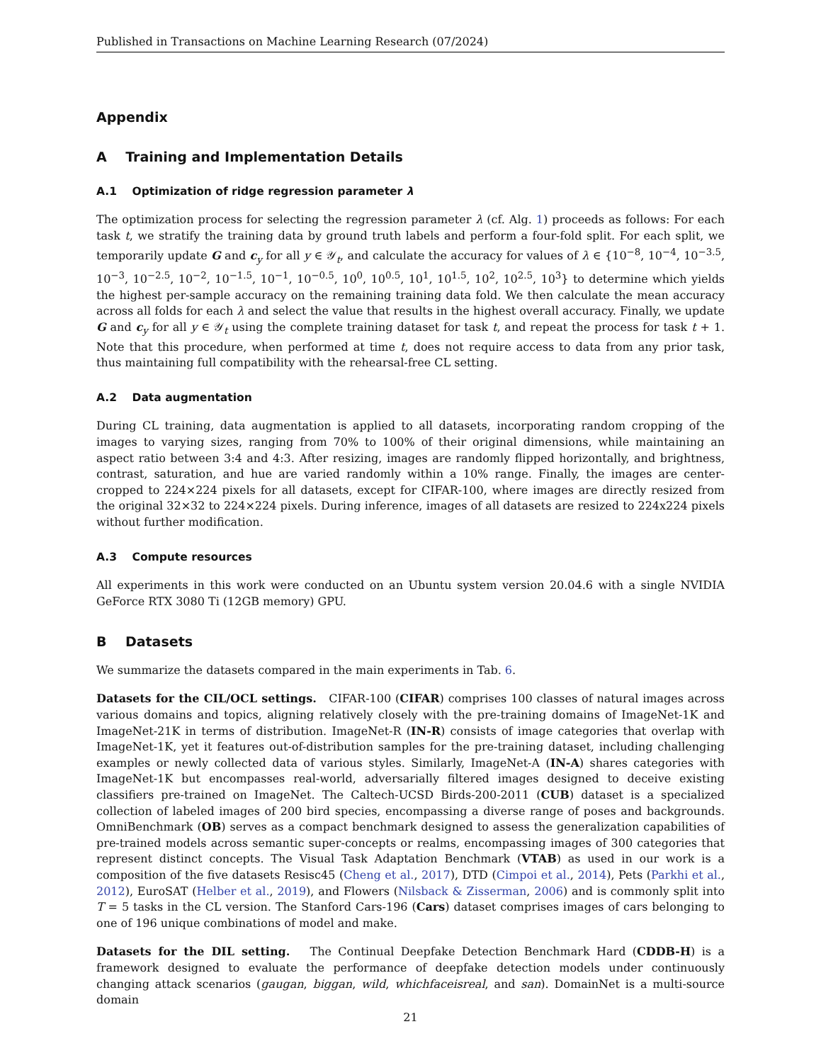Published in Transactions on Machine Learning Research (07/2024)
Appendix
A Training and Implementation Details
A.1 Optimization of ridge regression parameter λ
The optimization process for selecting the regression parameter λ (cf. Alg. 1) proceeds as follows: For each task t, we stratify the training data by ground truth labels and perform a four-fold split. For each split, we temporarily update G and c<sub>y</sub> for all y ∈ 𝒴<sub>t</sub>, and calculate the accuracy for values of λ ∈ {10<sup>−8</sup>, 10<sup>−4</sup>, 10<sup>−3.5</sup>, 10<sup>−3</sup>, 10<sup>−2.5</sup>, 10<sup>−2</sup>, 10<sup>−1.5</sup>, 10<sup>−1</sup>, 10<sup>−0.5</sup>, 10<sup>0</sup>, 10<sup>0.5</sup>, 10<sup>1</sup>, 10<sup>1.5</sup>, 10<sup>2</sup>, 10<sup>2.5</sup>, 10<sup>3</sup>} to determine which yields the highest per-sample accuracy on the remaining training data fold. We then calculate the mean accuracy across all folds for each λ and select the value that results in the highest overall accuracy. Finally, we update G and c<sub>y</sub> for all y ∈ 𝒴<sub>t</sub> using the complete training dataset for task t, and repeat the process for task t + 1. Note that this procedure, when performed at time t, does not require access to data from any prior task, thus maintaining full compatibility with the rehearsal-free CL setting.
A.2 Data augmentation
During CL training, data augmentation is applied to all datasets, incorporating random cropping of the images to varying sizes, ranging from 70% to 100% of their original dimensions, while maintaining an aspect ratio between 3:4 and 4:3. After resizing, images are randomly flipped horizontally, and brightness, contrast, saturation, and hue are varied randomly within a 10% range. Finally, the images are center-cropped to 224×224 pixels for all datasets, except for CIFAR-100, where images are directly resized from the original 32×32 to 224×224 pixels. During inference, images of all datasets are resized to 224x224 pixels without further modification.
A.3 Compute resources
All experiments in this work were conducted on an Ubuntu system version 20.04.6 with a single NVIDIA GeForce RTX 3080 Ti (12GB memory) GPU.
B Datasets
We summarize the datasets compared in the main experiments in Tab. 6.
Datasets for the CIL/OCL settings. CIFAR-100 (CIFAR) comprises 100 classes of natural images across various domains and topics, aligning relatively closely with the pre-training domains of ImageNet-1K and ImageNet-21K in terms of distribution. ImageNet-R (IN-R) consists of image categories that overlap with ImageNet-1K, yet it features out-of-distribution samples for the pre-training dataset, including challenging examples or newly collected data of various styles. Similarly, ImageNet-A (IN-A) shares categories with ImageNet-1K but encompasses real-world, adversarially filtered images designed to deceive existing classifiers pre-trained on ImageNet. The Caltech-UCSD Birds-200-2011 (CUB) dataset is a specialized collection of labeled images of 200 bird species, encompassing a diverse range of poses and backgrounds. OmniBenchmark (OB) serves as a compact benchmark designed to assess the generalization capabilities of pre-trained models across semantic super-concepts or realms, encompassing images of 300 categories that represent distinct concepts. The Visual Task Adaptation Benchmark (VTAB) as used in our work is a composition of the five datasets Resisc45 (Cheng et al., 2017), DTD (Cimpoi et al., 2014), Pets (Parkhi et al., 2012), EuroSAT (Helber et al., 2019), and Flowers (Nilsback & Zisserman, 2006) and is commonly split into T = 5 tasks in the CL version. The Stanford Cars-196 (Cars) dataset comprises images of cars belonging to one of 196 unique combinations of model and make.
Datasets for the DIL setting. The Continual Deepfake Detection Benchmark Hard (CDDB-H) is a framework designed to evaluate the performance of deepfake detection models under continuously changing attack scenarios (gaugan, biggan, wild, whichfaceisreal, and san). DomainNet is a multi-source domain
21